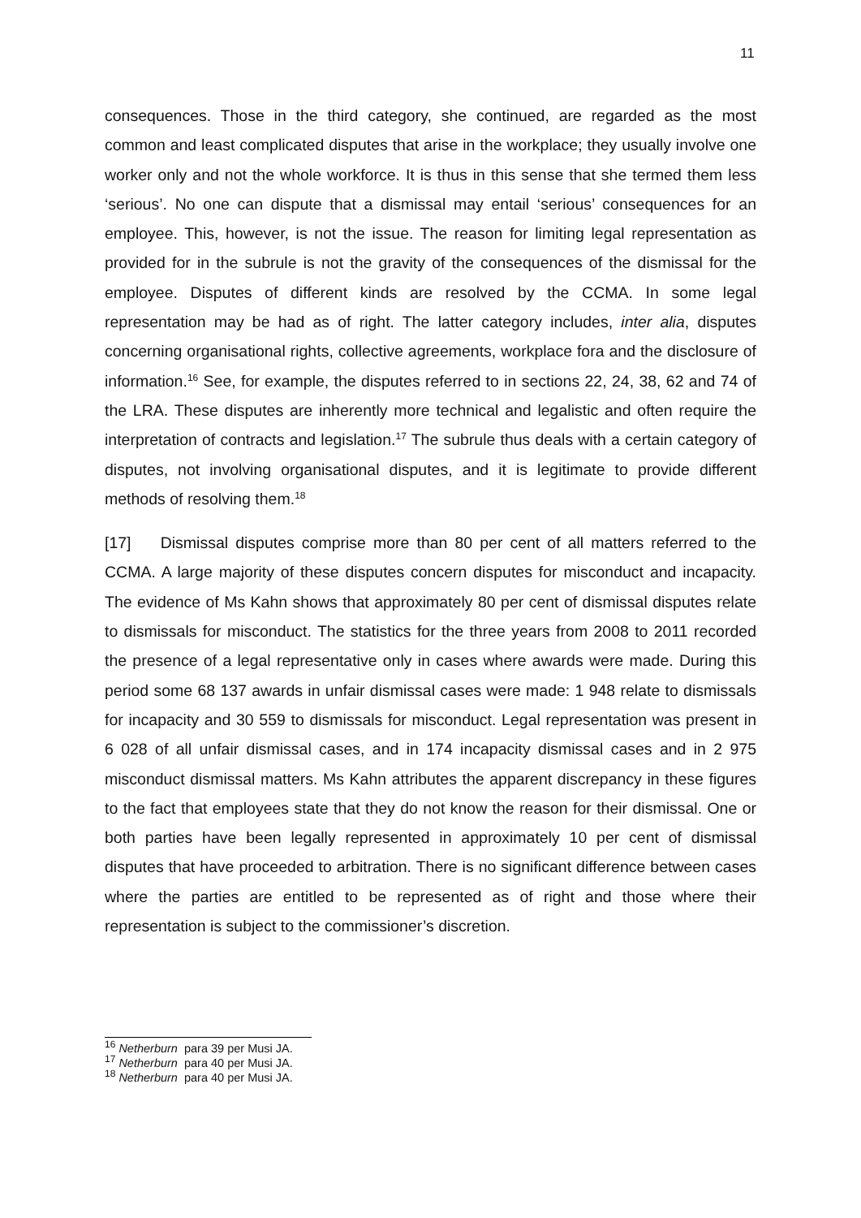11
consequences. Those in the third category, she continued, are regarded as the most common and least complicated disputes that arise in the workplace; they usually involve one worker only and not the whole workforce. It is thus in this sense that she termed them less ‘serious’. No one can dispute that a dismissal may entail ‘serious’ consequences for an employee. This, however, is not the issue. The reason for limiting legal representation as provided for in the subrule is not the gravity of the consequences of the dismissal for the employee. Disputes of different kinds are resolved by the CCMA. In some legal representation may be had as of right. The latter category includes, inter alia, disputes concerning organisational rights, collective agreements, workplace fora and the disclosure of information.<sup>16</sup> See, for example, the disputes referred to in sections 22, 24, 38, 62 and 74 of the LRA. These disputes are inherently more technical and legalistic and often require the interpretation of contracts and legislation.<sup>17</sup> The subrule thus deals with a certain category of disputes, not involving organisational disputes, and it is legitimate to provide different methods of resolving them.<sup>18</sup>
[17] Dismissal disputes comprise more than 80 per cent of all matters referred to the CCMA. A large majority of these disputes concern disputes for misconduct and incapacity. The evidence of Ms Kahn shows that approximately 80 per cent of dismissal disputes relate to dismissals for misconduct. The statistics for the three years from 2008 to 2011 recorded the presence of a legal representative only in cases where awards were made. During this period some 68 137 awards in unfair dismissal cases were made: 1 948 relate to dismissals for incapacity and 30 559 to dismissals for misconduct. Legal representation was present in 6 028 of all unfair dismissal cases, and in 174 incapacity dismissal cases and in 2 975 misconduct dismissal matters. Ms Kahn attributes the apparent discrepancy in these figures to the fact that employees state that they do not know the reason for their dismissal. One or both parties have been legally represented in approximately 10 per cent of dismissal disputes that have proceeded to arbitration. There is no significant difference between cases where the parties are entitled to be represented as of right and those where their representation is subject to the commissioner’s discretion.
<sup>16</sup> Netherburn para 39 per Musi JA.
<sup>17</sup> Netherburn para 40 per Musi JA.
<sup>18</sup> Netherburn para 40 per Musi JA.